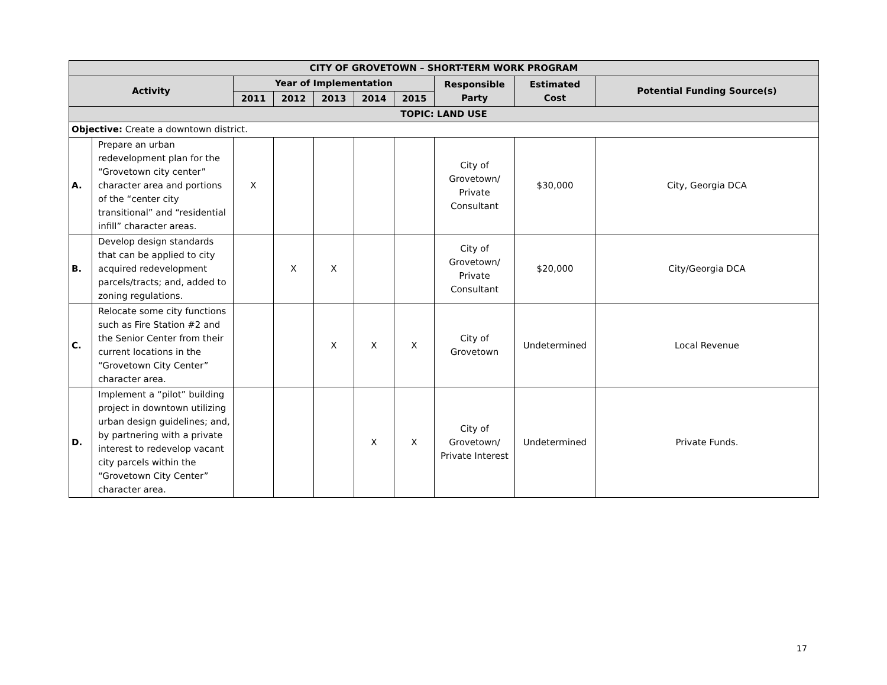| CITY OF GROVETOWN – SHORT-TERM WORK PROGRAM | | | | | | | | | |
| --- | --- | --- | --- | --- | --- | --- | --- | --- | --- |
| Activity | | Year of Implementation | | | | | Responsible Party | Estimated Cost | Potential Funding Source(s) |
| | | 2011 | 2012 | 2013 | 2014 | 2015 | | | |
| TOPIC: LAND USE | | | | | | | | | |
| Objective: Create a downtown district. | | | | | | | | | |
| A. | Prepare an urban redevelopment plan for the “Grovetown city center” character area and portions of the “center city transitional” and “residential infill” character areas. | X | | | | | City of Grovetown/ Private Consultant | $30,000 | City, Georgia DCA |
| B. | Develop design standards that can be applied to city acquired redevelopment parcels/tracts; and, added to zoning regulations. | | X | X | | | City of Grovetown/ Private Consultant | $20,000 | City/Georgia DCA |
| C. | Relocate some city functions such as Fire Station #2 and the Senior Center from their current locations in the “Grovetown City Center” character area. | | | X | X | X | City of Grovetown | Undetermined | Local Revenue |
| D. | Implement a “pilot” building project in downtown utilizing urban design guidelines; and, by partnering with a private interest to redevelop vacant city parcels within the “Grovetown City Center” character area. | | | | X | X | City of Grovetown/ Private Interest | Undetermined | Private Funds. |
17